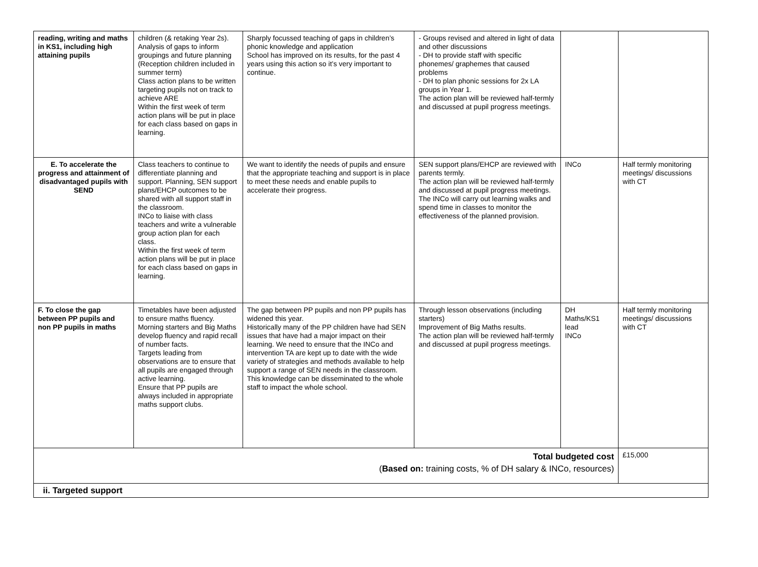| reading, writing and maths in KS1, including high attaining pupils | children (& retaking Year 2s). Analysis of gaps to inform groupings and future planning (Reception children included in summer term) Class action plans to be written targeting pupils not on track to achieve ARE Within the first week of term action plans will be put in place for each class based on gaps in learning. | Sharply focussed teaching of gaps in children’s phonic knowledge and application School has improved on its results, for the past 4 years using this action so it’s very important to continue. | - Groups revised and altered in light of data and other discussions - DH to provide staff with specific phonemes/ graphemes that caused problems - DH to plan phonic sessions for 2x LA groups in Year 1. The action plan will be reviewed half-termly and discussed at pupil progress meetings. | | |
| E. To accelerate the progress and attainment of disadvantaged pupils with SEND | Class teachers to continue to differentiate planning and support. Planning, SEN support plans/EHCP outcomes to be shared with all support staff in the classroom. INCo to liaise with class teachers and write a vulnerable group action plan for each class. Within the first week of term action plans will be put in place for each class based on gaps in learning. | We want to identify the needs of pupils and ensure that the appropriate teaching and support is in place to meet these needs and enable pupils to accelerate their progress. | SEN support plans/EHCP are reviewed with parents termly. The action plan will be reviewed half-termly and discussed at pupil progress meetings. The INCo will carry out learning walks and spend time in classes to monitor the effectiveness of the planned provision. | INCo | Half termly monitoring meetings/ discussions with CT |
| F. To close the gap between PP pupils and non PP pupils in maths | Timetables have been adjusted to ensure maths fluency. Morning starters and Big Maths develop fluency and rapid recall of number facts. Targets leading from observations are to ensure that all pupils are engaged through active learning. Ensure that PP pupils are always included in appropriate maths support clubs. | The gap between PP pupils and non PP pupils has widened this year. Historically many of the PP children have had SEN issues that have had a major impact on their learning. We need to ensure that the INCo and intervention TA are kept up to date with the wide variety of strategies and methods available to help support a range of SEN needs in the classroom. This knowledge can be disseminated to the whole staff to impact the whole school. | Through lesson observations (including starters) Improvement of Big Maths results. The action plan will be reviewed half-termly and discussed at pupil progress meetings. | DH Maths/KS1 lead INCo | Half termly monitoring meetings/ discussions with CT |
| Total budgeted cost ( Based on: training costs, % of DH salary & INCo, resources) | | | | | £15,000 |
| ii. Targeted support | | | | | |